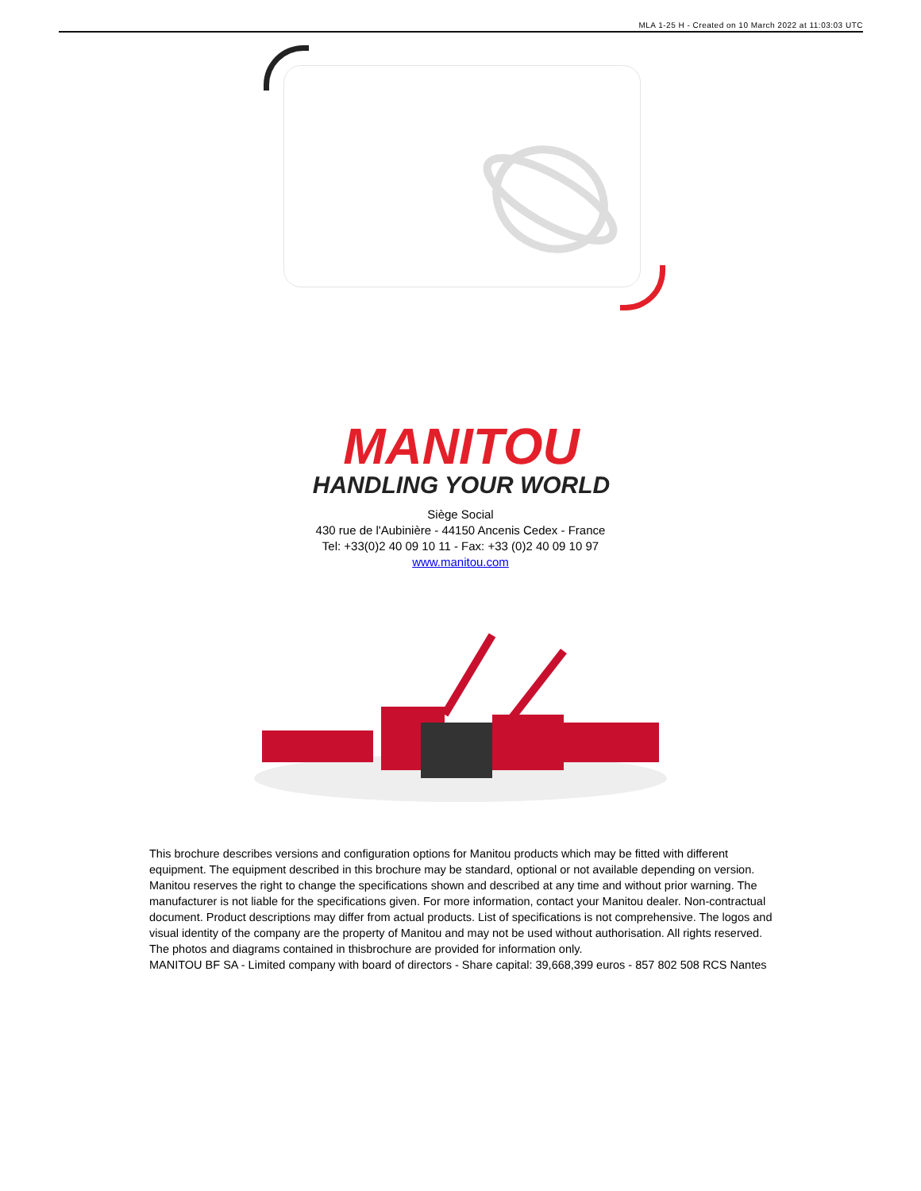MLA 1-25 H - Created on 10 March 2022 at 11:03:03 UTC
MANITOU
HANDLING YOUR WORLD
Siège Social
430 rue de l'Aubinière - 44150 Ancenis Cedex - France
Tel: +33(0)2 40 09 10 11 - Fax: +33 (0)2 40 09 10 97
www.manitou.com
This brochure describes versions and configuration options for Manitou products which may be fitted with different equipment. The equipment described in this brochure may be standard, optional or not available depending on version. Manitou reserves the right to change the specifications shown and described at any time and without prior warning. The manufacturer is not liable for the specifications given. For more information, contact your Manitou dealer. Non-contractual document. Product descriptions may differ from actual products. List of specifications is not comprehensive. The logos and visual identity of the company are the property of Manitou and may not be used without authorisation. All rights reserved. The photos and diagrams contained in thisbrochure are provided for information only.
MANITOU BF SA - Limited company with board of directors - Share capital: 39,668,399 euros - 857 802 508 RCS Nantes